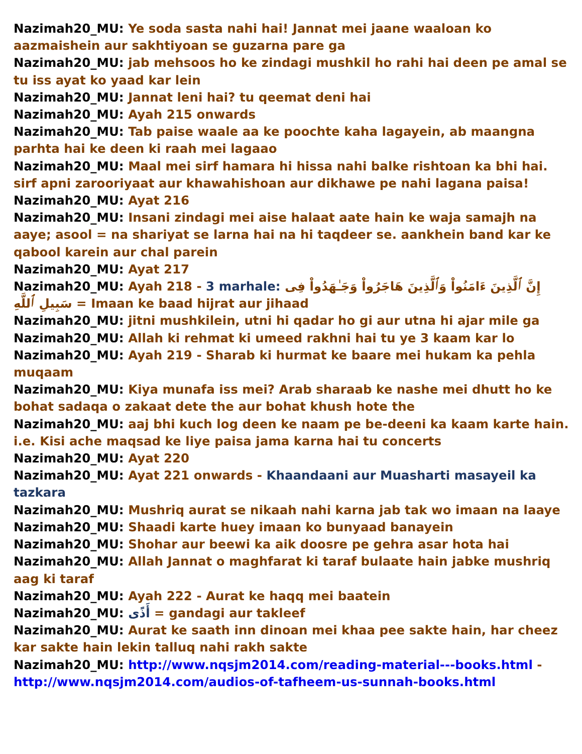Nazimah20_MU: Ye soda sasta nahi hai! Jannat mei jaane waaloan ko aazmaishein aur sakhtiyoan se guzarna pare ga
Nazimah20_MU: jab mehsoos ho ke zindagi mushkil ho rahi hai deen pe amal se tu iss ayat ko yaad kar lein
Nazimah20_MU: Jannat leni hai? tu qeemat deni hai
Nazimah20_MU: Ayah 215 onwards
Nazimah20_MU: Tab paise waale aa ke poochte kaha lagayein, ab maangna parhta hai ke deen ki raah mei lagaao
Nazimah20_MU: Maal mei sirf hamara hi hissa nahi balke rishtoan ka bhi hai. sirf apni zarooriyaat aur khawahishoan aur dikhawe pe nahi lagana paisa!
Nazimah20_MU: Ayat 216
Nazimah20_MU: Insani zindagi mei aise halaat aate hain ke waja samajh na aaye; asool = na shariyat se larna hai na hi taqdeer se. aankhein band kar ke qabool karein aur chal parein
Nazimah20_MU: Ayat 217
Nazimah20_MU: Ayah 218 - 3 marhale: إِنَّ ٱلَّذِينَ ءَامَنُواْ وَٱلَّذِينَ هَاجَرُواْ وَجَـٰهَدُواْ فِى سَبِيلِ ٱللَّهِ = Imaan ke baad hijrat aur jihaad
Nazimah20_MU: jitni mushkilein, utni hi qadar ho gi aur utna hi ajar mile ga
Nazimah20_MU: Allah ki rehmat ki umeed rakhni hai tu ye 3 kaam kar lo
Nazimah20_MU: Ayah 219 - Sharab ki hurmat ke baare mei hukam ka pehla muqaam
Nazimah20_MU: Kiya munafa iss mei? Arab sharaab ke nashe mei dhutt ho ke bohat sadaqa o zakaat dete the aur bohat khush hote the
Nazimah20_MU: aaj bhi kuch log deen ke naam pe be-deeni ka kaam karte hain. i.e. Kisi ache maqsad ke liye paisa jama karna hai tu concerts
Nazimah20_MU: Ayat 220
Nazimah20_MU: Ayat 221 onwards - Khaandaani aur Muasharti masayeil ka tazkara
Nazimah20_MU: Mushriq aurat se nikaah nahi karna jab tak wo imaan na laaye
Nazimah20_MU: Shaadi karte huey imaan ko bunyaad banayein
Nazimah20_MU: Shohar aur beewi ka aik doosre pe gehra asar hota hai
Nazimah20_MU: Allah Jannat o maghfarat ki taraf bulaate hain jabke mushriq aag ki taraf
Nazimah20_MU: Ayah 222 - Aurat ke haqq mei baatein
Nazimah20_MU: أَذًى = gandagi aur takleef
Nazimah20_MU: Aurat ke saath inn dinoan mei khaa pee sakte hain, har cheez kar sakte hain lekin talluq nahi rakh sakte
Nazimah20_MU: http://www.nqsjm2014.com/reading-material---books.html - http://www.nqsjm2014.com/audios-of-tafheem-us-sunnah-books.html